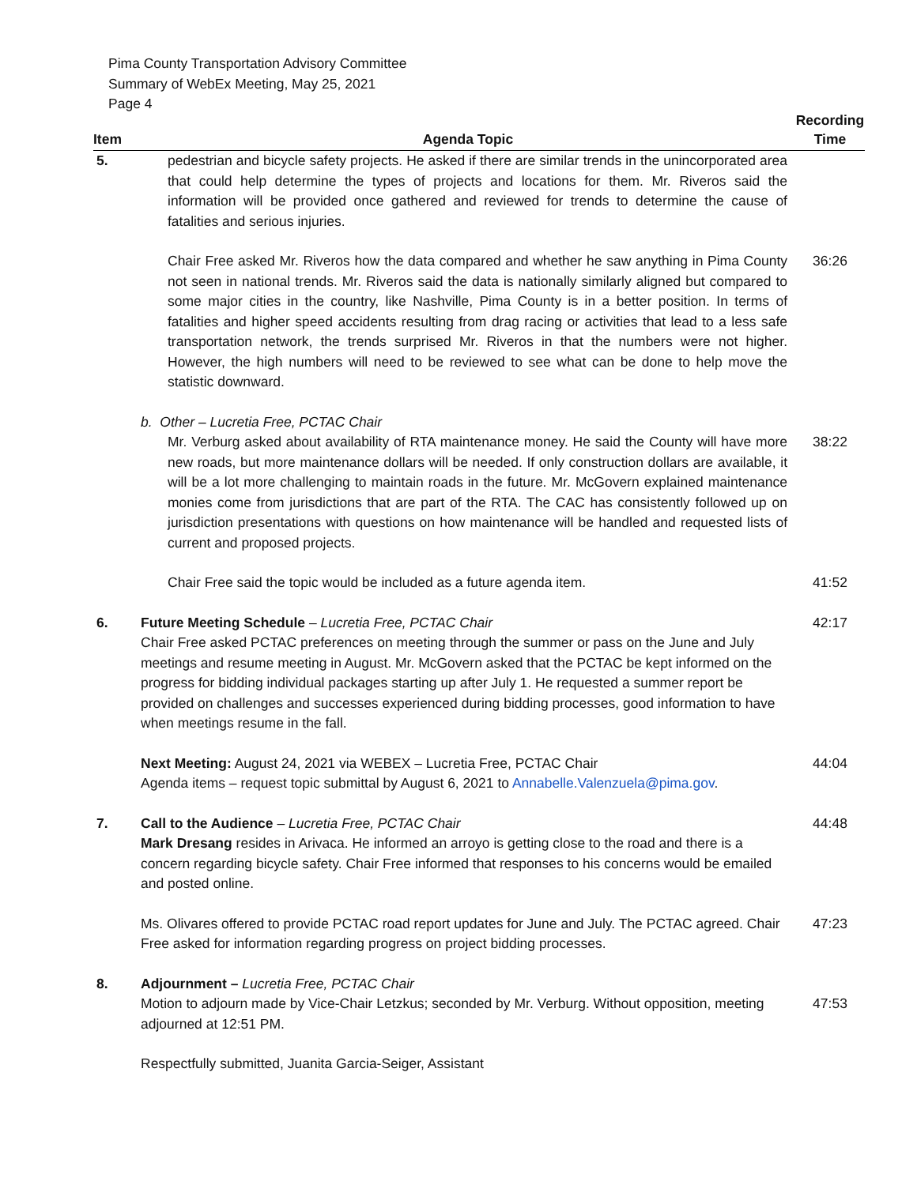Pima County Transportation Advisory Committee
Summary of WebEx Meeting, May 25, 2021
Page 4
| Item | Agenda Topic | Recording Time |
| --- | --- | --- |
| 5. | pedestrian and bicycle safety projects. He asked if there are similar trends in the unincorporated area that could help determine the types of projects and locations for them. Mr. Riveros said the information will be provided once gathered and reviewed for trends to determine the cause of fatalities and serious injuries. | |
| | Chair Free asked Mr. Riveros how the data compared and whether he saw anything in Pima County not seen in national trends. Mr. Riveros said the data is nationally similarly aligned but compared to some major cities in the country, like Nashville, Pima County is in a better position. In terms of fatalities and higher speed accidents resulting from drag racing or activities that lead to a less safe transportation network, the trends surprised Mr. Riveros in that the numbers were not higher. However, the high numbers will need to be reviewed to see what can be done to help move the statistic downward. | 36:26 |
| | b. Other – Lucretia Free, PCTAC Chair | |
| | Mr. Verburg asked about availability of RTA maintenance money. He said the County will have more new roads, but more maintenance dollars will be needed. If only construction dollars are available, it will be a lot more challenging to maintain roads in the future. Mr. McGovern explained maintenance monies come from jurisdictions that are part of the RTA. The CAC has consistently followed up on jurisdiction presentations with questions on how maintenance will be handled and requested lists of current and proposed projects. | 38:22 |
| | Chair Free said the topic would be included as a future agenda item. | 41:52 |
| 6. | Future Meeting Schedule – Lucretia Free, PCTAC Chair Chair Free asked PCTAC preferences on meeting through the summer or pass on the June and July meetings and resume meeting in August. Mr. McGovern asked that the PCTAC be kept informed on the progress for bidding individual packages starting up after July 1. He requested a summer report be provided on challenges and successes experienced during bidding processes, good information to have when meetings resume in the fall. | 42:17 |
| | Next Meeting: August 24, 2021 via WEBEX – Lucretia Free, PCTAC Chair Agenda items – request topic submittal by August 6, 2021 to Annabelle.Valenzuela@pima.gov . | 44:04 |
| 7. | Call to the Audience – Lucretia Free, PCTAC Chair Mark Dresang resides in Arivaca. He informed an arroyo is getting close to the road and there is a concern regarding bicycle safety. Chair Free informed that responses to his concerns would be emailed and posted online. | 44:48 |
| | Ms. Olivares offered to provide PCTAC road report updates for June and July. The PCTAC agreed. Chair Free asked for information regarding progress on project bidding processes. | 47:23 |
| 8. | Adjournment – Lucretia Free, PCTAC Chair | |
| | Motion to adjourn made by Vice-Chair Letzkus; seconded by Mr. Verburg. Without opposition, meeting adjourned at 12:51 PM. | 47:53 |
| | Respectfully submitted, Juanita Garcia-Seiger, Assistant | |